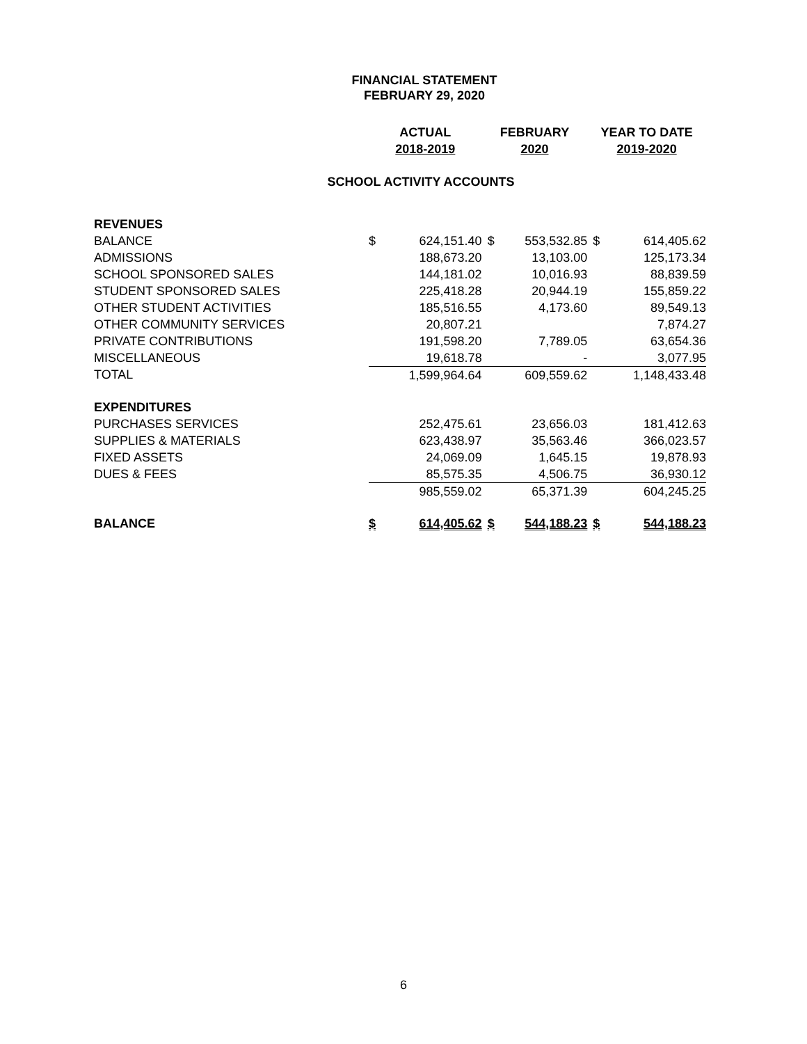FINANCIAL STATEMENT
FEBRUARY 29, 2020
| | ACTUAL | | FEBRUARY | | YEAR TO DATE | |
| | 2018-2019 | | 2020 | | 2019-2020 | |
| SCHOOL ACTIVITY ACCOUNTS | | | | | | |
| REVENUES | | | | | | |
| BALANCE | $ | 624,151.40 | $ | 553,532.85 | $ | 614,405.62 |
| ADMISSIONS | | 188,673.20 | | 13,103.00 | | 125,173.34 |
| SCHOOL SPONSORED SALES | | 144,181.02 | | 10,016.93 | | 88,839.59 |
| STUDENT SPONSORED SALES | | 225,418.28 | | 20,944.19 | | 155,859.22 |
| OTHER STUDENT ACTIVITIES | | 185,516.55 | | 4,173.60 | | 89,549.13 |
| OTHER COMMUNITY SERVICES | | 20,807.21 | | | | 7,874.27 |
| PRIVATE CONTRIBUTIONS | | 191,598.20 | | 7,789.05 | | 63,654.36 |
| MISCELLANEOUS | | 19,618.78 | | - | | 3,077.95 |
| TOTAL | | 1,599,964.64 | | 609,559.62 | | 1,148,433.48 |
| EXPENDITURES | | | | | | |
| PURCHASES SERVICES | | 252,475.61 | | 23,656.03 | | 181,412.63 |
| SUPPLIES & MATERIALS | | 623,438.97 | | 35,563.46 | | 366,023.57 |
| FIXED ASSETS | | 24,069.09 | | 1,645.15 | | 19,878.93 |
| DUES & FEES | | 85,575.35 | | 4,506.75 | | 36,930.12 |
| | | 985,559.02 | | 65,371.39 | | 604,245.25 |
| BALANCE | $ | 614,405.62 | $ | 544,188.23 | $ | 544,188.23 |
6